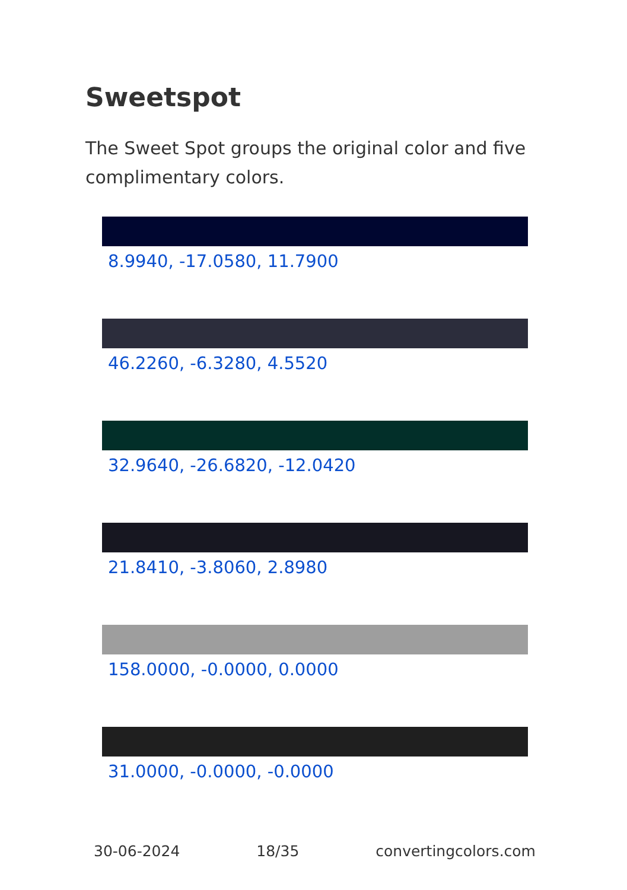Sweetspot
The Sweet Spot groups the original color and five complimentary colors.
8.9940, -17.0580, 11.7900
46.2260, -6.3280, 4.5520
32.9640, -26.6820, -12.0420
21.8410, -3.8060, 2.8980
158.0000, -0.0000, 0.0000
31.0000, -0.0000, -0.0000
30-06-2024 18/35 convertingcolors.com